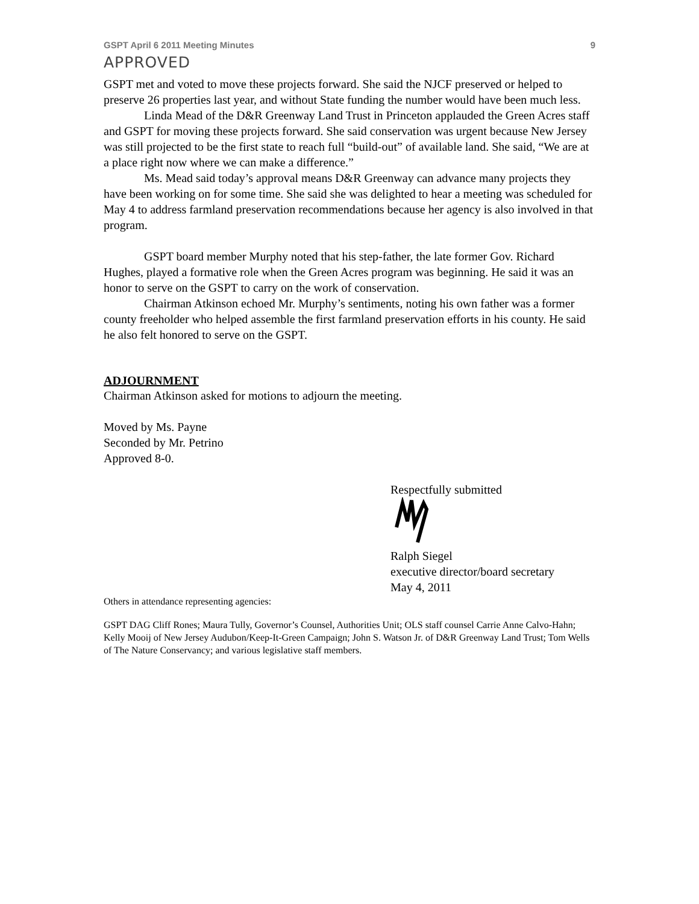GSPT April 6 2011 Meeting Minutes 9
APPROVED
GSPT met and voted to move these projects forward. She said the NJCF preserved or helped to preserve 26 properties last year, and without State funding the number would have been much less.
Linda Mead of the D&R Greenway Land Trust in Princeton applauded the Green Acres staff and GSPT for moving these projects forward. She said conservation was urgent because New Jersey was still projected to be the first state to reach full “build-out” of available land. She said, “We are at a place right now where we can make a difference.”
Ms. Mead said today’s approval means D&R Greenway can advance many projects they have been working on for some time. She said she was delighted to hear a meeting was scheduled for May 4 to address farmland preservation recommendations because her agency is also involved in that program.
GSPT board member Murphy noted that his step-father, the late former Gov. Richard Hughes, played a formative role when the Green Acres program was beginning. He said it was an honor to serve on the GSPT to carry on the work of conservation.
Chairman Atkinson echoed Mr. Murphy’s sentiments, noting his own father was a former county freeholder who helped assemble the first farmland preservation efforts in his county. He said he also felt honored to serve on the GSPT.
ADJOURNMENT
Chairman Atkinson asked for motions to adjourn the meeting.
Moved by Ms. Payne
Seconded by Mr. Petrino
Approved 8-0.
Respectfully submitted
Ralph Siegel
executive director/board secretary
May 4, 2011
Others in attendance representing agencies:
GSPT DAG Cliff Rones; Maura Tully, Governor’s Counsel, Authorities Unit; OLS staff counsel Carrie Anne Calvo-Hahn; Kelly Mooij of New Jersey Audubon/Keep-It-Green Campaign; John S. Watson Jr. of D&R Greenway Land Trust; Tom Wells of The Nature Conservancy; and various legislative staff members.